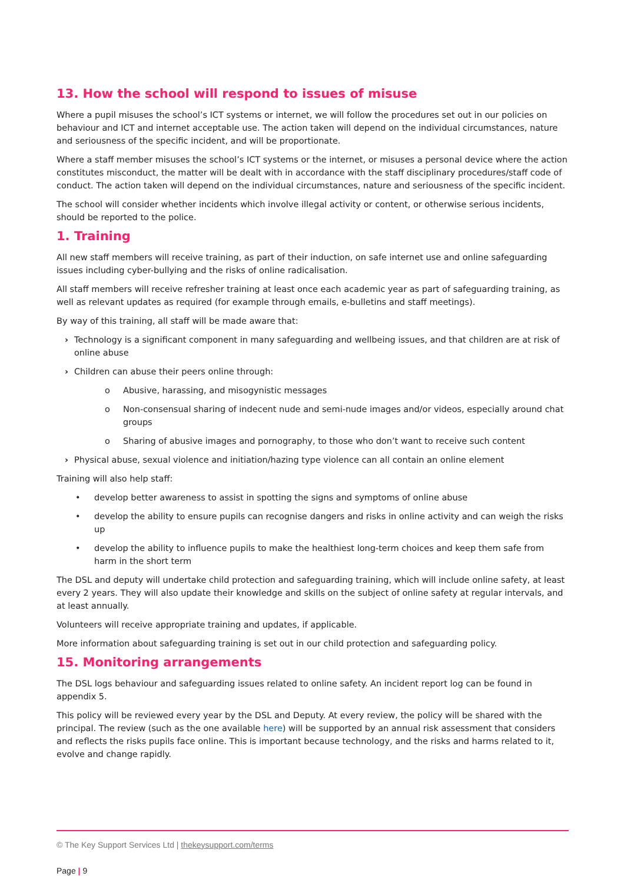13. How the school will respond to issues of misuse
Where a pupil misuses the school’s ICT systems or internet, we will follow the procedures set out in our policies on behaviour and ICT and internet acceptable use. The action taken will depend on the individual circumstances, nature and seriousness of the specific incident, and will be proportionate.
Where a staff member misuses the school’s ICT systems or the internet, or misuses a personal device where the action constitutes misconduct, the matter will be dealt with in accordance with the staff disciplinary procedures/staff code of conduct. The action taken will depend on the individual circumstances, nature and seriousness of the specific incident.
The school will consider whether incidents which involve illegal activity or content, or otherwise serious incidents, should be reported to the police.
1. Training
All new staff members will receive training, as part of their induction, on safe internet use and online safeguarding issues including cyber-bullying and the risks of online radicalisation.
All staff members will receive refresher training at least once each academic year as part of safeguarding training, as well as relevant updates as required (for example through emails, e-bulletins and staff meetings).
By way of this training, all staff will be made aware that:
› Technology is a significant component in many safeguarding and wellbeing issues, and that children are at risk of online abuse
› Children can abuse their peers online through:
o Abusive, harassing, and misogynistic messages
o Non-consensual sharing of indecent nude and semi-nude images and/or videos, especially around chat groups
o Sharing of abusive images and pornography, to those who don’t want to receive such content
› Physical abuse, sexual violence and initiation/hazing type violence can all contain an online element
Training will also help staff:
• develop better awareness to assist in spotting the signs and symptoms of online abuse
• develop the ability to ensure pupils can recognise dangers and risks in online activity and can weigh the risks up
• develop the ability to influence pupils to make the healthiest long-term choices and keep them safe from harm in the short term
The DSL and deputy will undertake child protection and safeguarding training, which will include online safety, at least every 2 years. They will also update their knowledge and skills on the subject of online safety at regular intervals, and at least annually.
Volunteers will receive appropriate training and updates, if applicable.
More information about safeguarding training is set out in our child protection and safeguarding policy.
15. Monitoring arrangements
The DSL logs behaviour and safeguarding issues related to online safety. An incident report log can be found in appendix 5.
This policy will be reviewed every year by the DSL and Deputy. At every review, the policy will be shared with the principal. The review (such as the one available here) will be supported by an annual risk assessment that considers and reflects the risks pupils face online. This is important because technology, and the risks and harms related to it, evolve and change rapidly.
© The Key Support Services Ltd | thekeysupport.com/terms
Page | 9